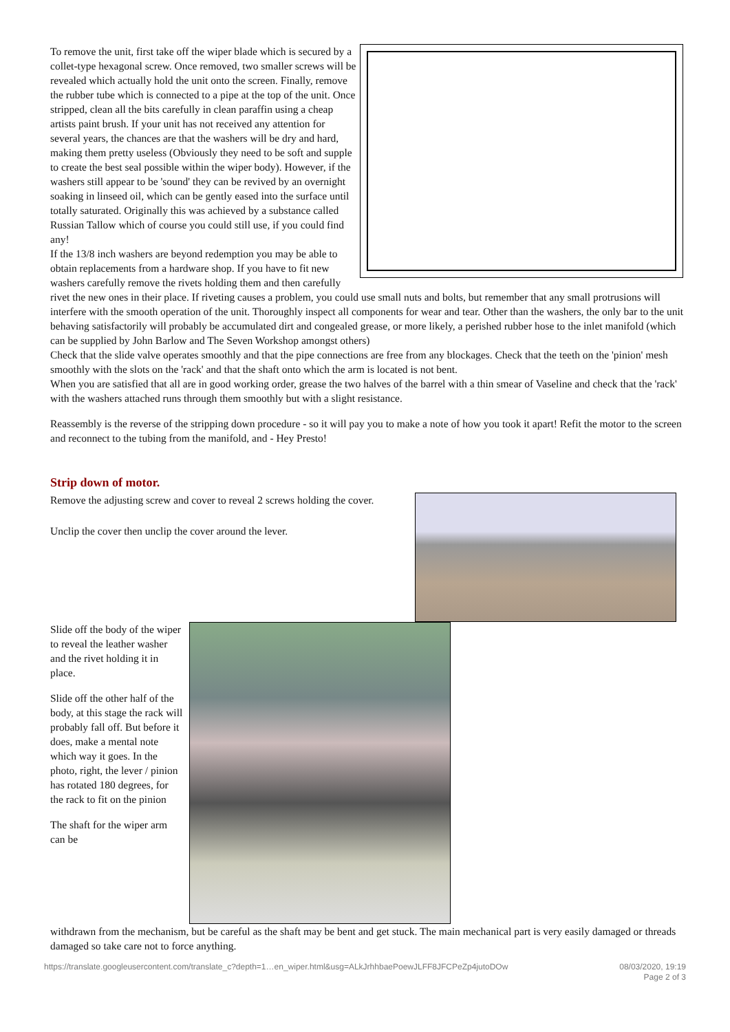To remove the unit, first take off the wiper blade which is secured by a collet-type hexagonal screw. Once removed, two smaller screws will be revealed which actually hold the unit onto the screen. Finally, remove the rubber tube which is connected to a pipe at the top of the unit. Once stripped, clean all the bits carefully in clean paraffin using a cheap artists paint brush. If your unit has not received any attention for several years, the chances are that the washers will be dry and hard, making them pretty useless (Obviously they need to be soft and supple to create the best seal possible within the wiper body). However, if the washers still appear to be 'sound' they can be revived by an overnight soaking in linseed oil, which can be gently eased into the surface until totally saturated. Originally this was achieved by a substance called Russian Tallow which of course you could still use, if you could find any!
If the 13/8 inch washers are beyond redemption you may be able to obtain replacements from a hardware shop. If you have to fit new washers carefully remove the rivets holding them and then carefully rivet the new ones in their place. If riveting causes a problem, you could use small nuts and bolts, but remember that any small protrusions will interfere with the smooth operation of the unit. Thoroughly inspect all components for wear and tear. Other than the washers, the only bar to the unit behaving satisfactorily will probably be accumulated dirt and congealed grease, or more likely, a perished rubber hose to the inlet manifold (which can be supplied by John Barlow and The Seven Workshop amongst others)
Check that the slide valve operates smoothly and that the pipe connections are free from any blockages. Check that the teeth on the 'pinion' mesh smoothly with the slots on the 'rack' and that the shaft onto which the arm is located is not bent.
When you are satisfied that all are in good working order, grease the two halves of the barrel with a thin smear of Vaseline and check that the 'rack' with the washers attached runs through them smoothly but with a slight resistance.
Reassembly is the reverse of the stripping down procedure - so it will pay you to make a note of how you took it apart! Refit the motor to the screen and reconnect to the tubing from the manifold, and - Hey Presto!
Strip down of motor.
Remove the adjusting screw and cover to reveal 2 screws holding the cover.
Unclip the cover then unclip the cover around the lever.
Slide off the body of the wiper to reveal the leather washer and the rivet holding it in place.
Slide off the other half of the body, at this stage the rack will probably fall off. But before it does, make a mental note which way it goes. In the photo, right, the lever / pinion has rotated 180 degrees, for the rack to fit on the pinion
The shaft for the wiper arm can be
withdrawn from the mechanism, but be careful as the shaft may be bent and get stuck. The main mechanical part is very easily damaged or threads damaged so take care not to force anything.
https://translate.googleusercontent.com/translate_c?depth=1…en_wiper.html&usg=ALkJrhhbaePoewJLFF8JFCPeZp4jutoDOw 08/03/2020, 19:19
Page 2 of 3